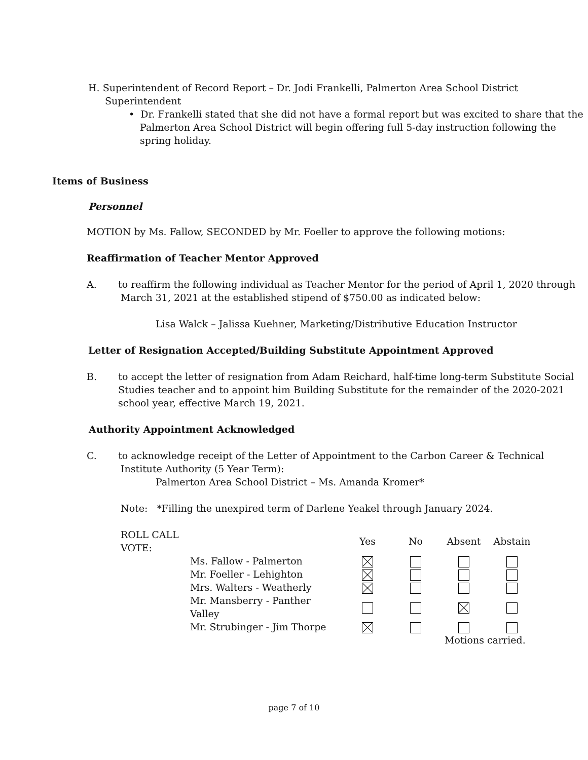H. Superintendent of Record Report – Dr. Jodi Frankelli, Palmerton Area School District
Superintendent
• Dr. Frankelli stated that she did not have a formal report but was excited to share that the Palmerton Area School District will begin offering full 5-day instruction following the spring holiday.
Items of Business
Personnel
MOTION by Ms. Fallow, SECONDED by Mr. Foeller to approve the following motions:
Reaffirmation of Teacher Mentor Approved
A. to reaffirm the following individual as Teacher Mentor for the period of April 1, 2020 through March 31, 2021 at the established stipend of $750.00 as indicated below:
Lisa Walck – Jalissa Kuehner, Marketing/Distributive Education Instructor
Letter of Resignation Accepted/Building Substitute Appointment Approved
B. to accept the letter of resignation from Adam Reichard, half-time long-term Substitute Social Studies teacher and to appoint him Building Substitute for the remainder of the 2020-2021 school year, effective March 19, 2021.
Authority Appointment Acknowledged
C. to acknowledge receipt of the Letter of Appointment to the Carbon Career & Technical Institute Authority (5 Year Term):
Palmerton Area School District – Ms. Amanda Kromer*
Note: *Filling the unexpired term of Darlene Yeakel through January 2024.
| ROLL CALL VOTE: | | Yes | No | Absent | Abstain |
| | Ms. Fallow - Palmerton | | | | |
| | Mr. Foeller - Lehighton | | | | |
| | Mrs. Walters - Weatherly | | | | |
| | Mr. Mansberry - Panther Valley | | | | |
| | Mr. Strubinger - Jim Thorpe | | | | |
| | | | | Motions carried. | |
page 7 of 10